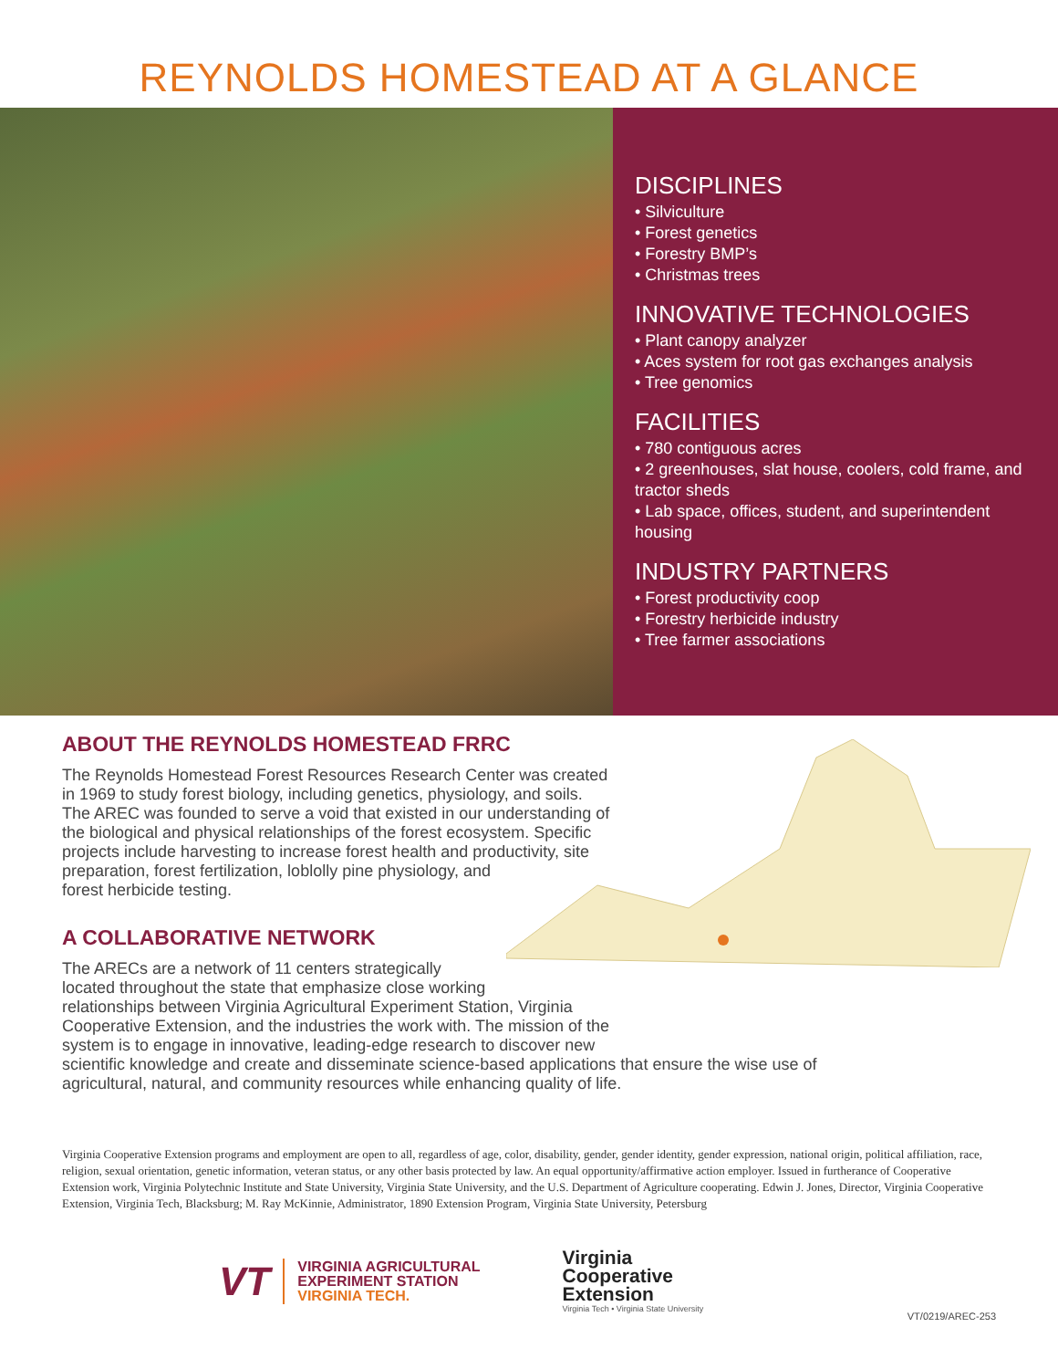REYNOLDS HOMESTEAD AT A GLANCE
DISCIPLINES
• Silviculture
• Forest genetics
• Forestry BMP’s
• Christmas trees
INNOVATIVE TECHNOLOGIES
• Plant canopy analyzer
• Aces system for root gas exchanges analysis
• Tree genomics
FACILITIES
• 780 contiguous acres
• 2 greenhouses, slat house, coolers, cold frame, and tractor sheds
• Lab space, offices, student, and superintendent housing
INDUSTRY PARTNERS
• Forest productivity coop
• Forestry herbicide industry
• Tree farmer associations
ABOUT THE REYNOLDS HOMESTEAD FRRC
The Reynolds Homestead Forest Resources Research Center was created
in 1969 to study forest biology, including genetics, physiology, and soils.
The AREC was founded to serve a void that existed in our understanding of
the biological and physical relationships of the forest ecosystem. Specific
projects include harvesting to increase forest health and productivity, site
preparation, forest fertilization, loblolly pine physiology, and
forest herbicide testing.
A COLLABORATIVE NETWORK
The ARECs are a network of 11 centers strategically
located throughout the state that emphasize close working
relationships between Virginia Agricultural Experiment Station, Virginia
Cooperative Extension, and the industries the work with. The mission of the
system is to engage in innovative, leading-edge research to discover new
scientific knowledge and create and disseminate science-based applications that ensure the wise use of
agricultural, natural, and community resources while enhancing quality of life.
Virginia Cooperative Extension programs and employment are open to all, regardless of age, color, disability, gender, gender identity, gender expression, national origin, political affiliation, race, religion, sexual orientation, genetic information, veteran status, or any other basis protected by law. An equal opportunity/affirmative action employer. Issued in furtherance of Cooperative Extension work, Virginia Polytechnic Institute and State University, Virginia State University, and the U.S. Department of Agriculture cooperating. Edwin J. Jones, Director, Virginia Cooperative Extension, Virginia Tech, Blacksburg; M. Ray McKinnie, Administrator, 1890 Extension Program, Virginia State University, Petersburg
VT
VIRGINIA AGRICULTURAL
EXPERIMENT STATION
VIRGINIA TECH.
Virginia
Cooperative
Extension
Virginia Tech • Virginia State University
VT/0219/AREC-253